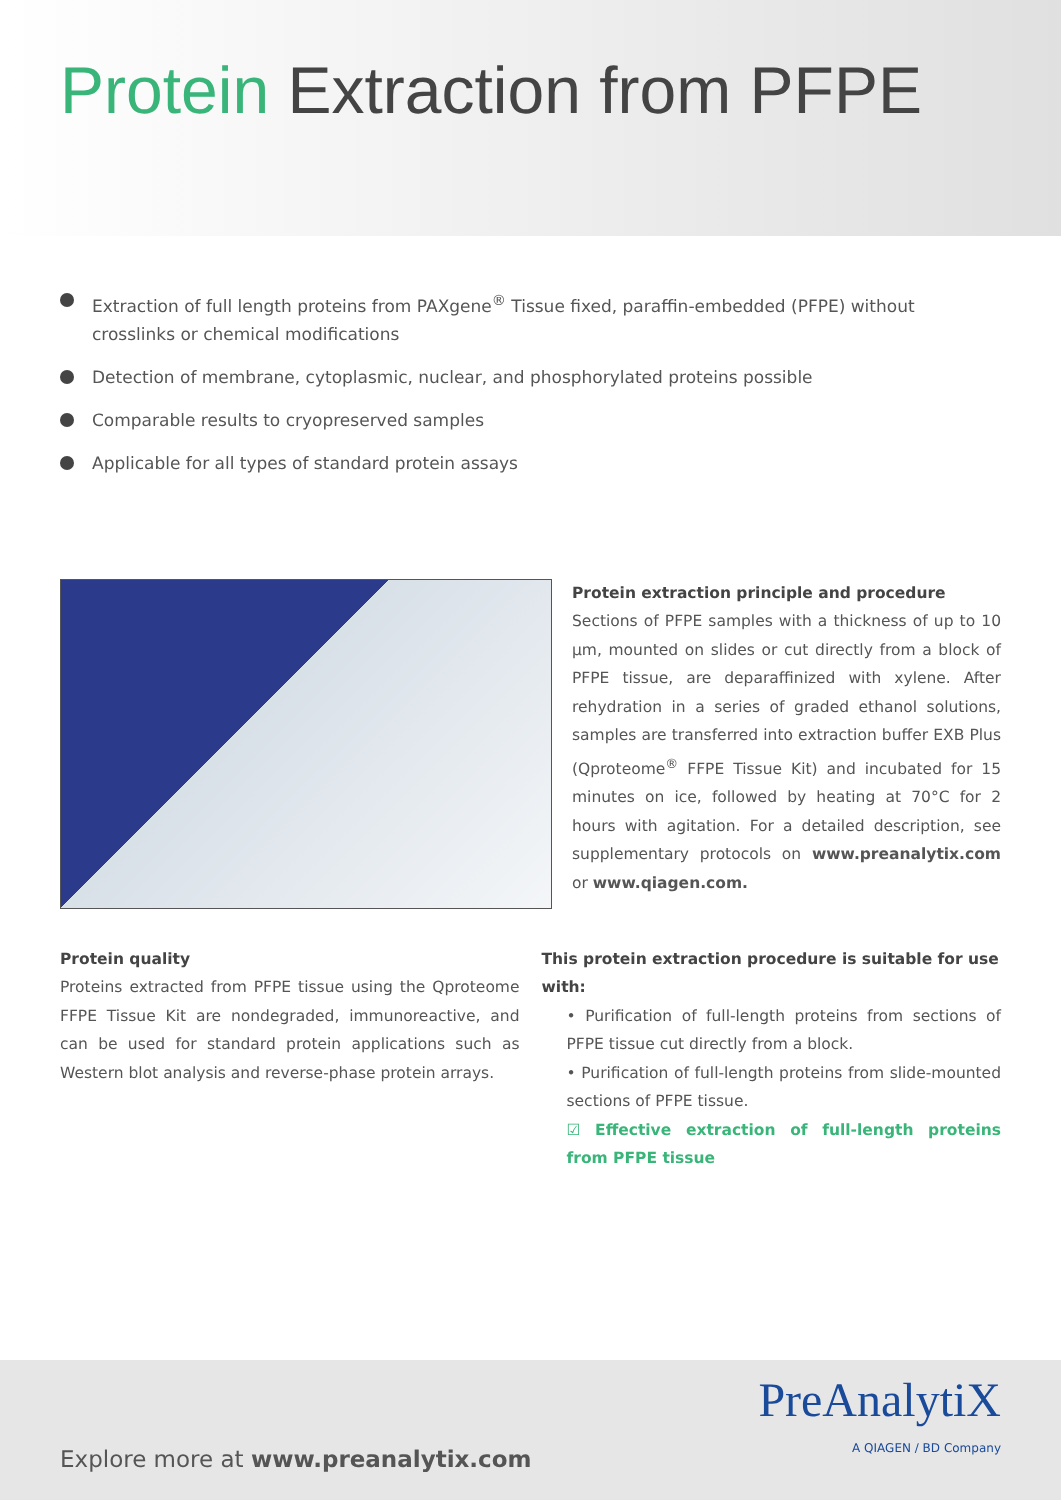Protein Extraction from PFPE
Extraction of full length proteins from PAXgene<sup>®</sup> Tissue fixed, paraffin-embedded (PFPE) without crosslinks or chemical modifications
Detection of membrane, cytoplasmic, nuclear, and phosphorylated proteins possible
Comparable results to cryopreserved samples
Applicable for all types of standard protein assays
Protein extraction principle and procedure
Sections of PFPE samples with a thickness of up to 10 µm, mounted on slides or cut directly from a block of PFPE tissue, are deparaffinized with xylene. After rehydration in a series of graded ethanol solutions, samples are transferred into extraction buffer EXB Plus (Qproteome<sup>®</sup> FFPE Tissue Kit) and incubated for 15 minutes on ice, followed by heating at 70°C for 2 hours with agitation. For a detailed description, see supplementary protocols on www.preanalytix.com or www.qiagen.com.
Protein quality
Proteins extracted from PFPE tissue using the Qproteome FFPE Tissue Kit are nondegraded, immunoreactive, and can be used for standard protein applications such as Western blot analysis and reverse-phase protein arrays.
This protein extraction procedure is suitable for use with:
• Purification of full-length proteins from sections of PFPE tissue cut directly from a block.
• Purification of full-length proteins from slide-mounted sections of PFPE tissue.
☑ Effective extraction of full-length proteins from PFPE tissue
Explore more at www.preanalytix.com
PreAnalytiX
A QIAGEN / BD Company